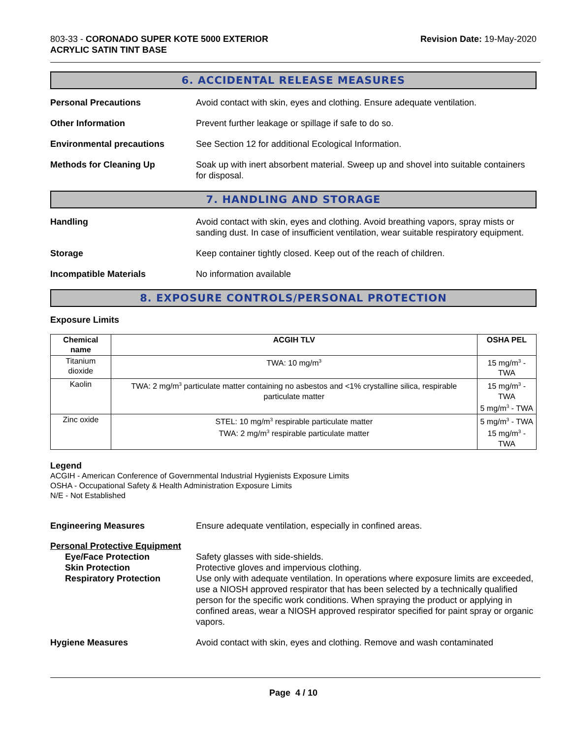803-33 - CORONADO SUPER KOTE 5000 EXTERIOR
ACRYLIC SATIN TINT BASE
Revision Date: 19-May-2020
6. ACCIDENTAL RELEASE MEASURES
Personal Precautions Avoid contact with skin, eyes and clothing. Ensure adequate ventilation.
Other Information Prevent further leakage or spillage if safe to do so.
Environmental precautions See Section 12 for additional Ecological Information.
Methods for Cleaning Up Soak up with inert absorbent material. Sweep up and shovel into suitable containers for disposal.
7. HANDLING AND STORAGE
Handling Avoid contact with skin, eyes and clothing. Avoid breathing vapors, spray mists or sanding dust. In case of insufficient ventilation, wear suitable respiratory equipment.
Storage Keep container tightly closed. Keep out of the reach of children.
Incompatible Materials No information available
8. EXPOSURE CONTROLS/PERSONAL PROTECTION
Exposure Limits
| Chemical name | ACGIH TLV | OSHA PEL |
| --- | --- | --- |
| Titanium dioxide | TWA: 10 mg/m<sup>3</sup> | 15 mg/m<sup>3</sup> - TWA |
| Kaolin | TWA: 2 mg/m<sup>3</sup> particulate matter containing no asbestos and <1% crystalline silica, respirable particulate matter | 15 mg/m<sup>3</sup> - TWA 5 mg/m<sup>3</sup> - TWA |
| Zinc oxide | STEL: 10 mg/m<sup>3</sup> respirable particulate matter TWA: 2 mg/m<sup>3</sup> respirable particulate matter | 5 mg/m<sup>3</sup> - TWA 15 mg/m<sup>3</sup> - TWA |
Legend
ACGIH - American Conference of Governmental Industrial Hygienists Exposure Limits
OSHA - Occupational Safety & Health Administration Exposure Limits
N/E - Not Established
Engineering Measures Ensure adequate ventilation, especially in confined areas.
Personal Protective Equipment
Eye/Face Protection Safety glasses with side-shields.
Skin Protection Protective gloves and impervious clothing.
Respiratory Protection Use only with adequate ventilation. In operations where exposure limits are exceeded, use a NIOSH approved respirator that has been selected by a technically qualified person for the specific work conditions. When spraying the product or applying in confined areas, wear a NIOSH approved respirator specified for paint spray or organic vapors.
Hygiene Measures Avoid contact with skin, eyes and clothing. Remove and wash contaminated
Page 4 / 10